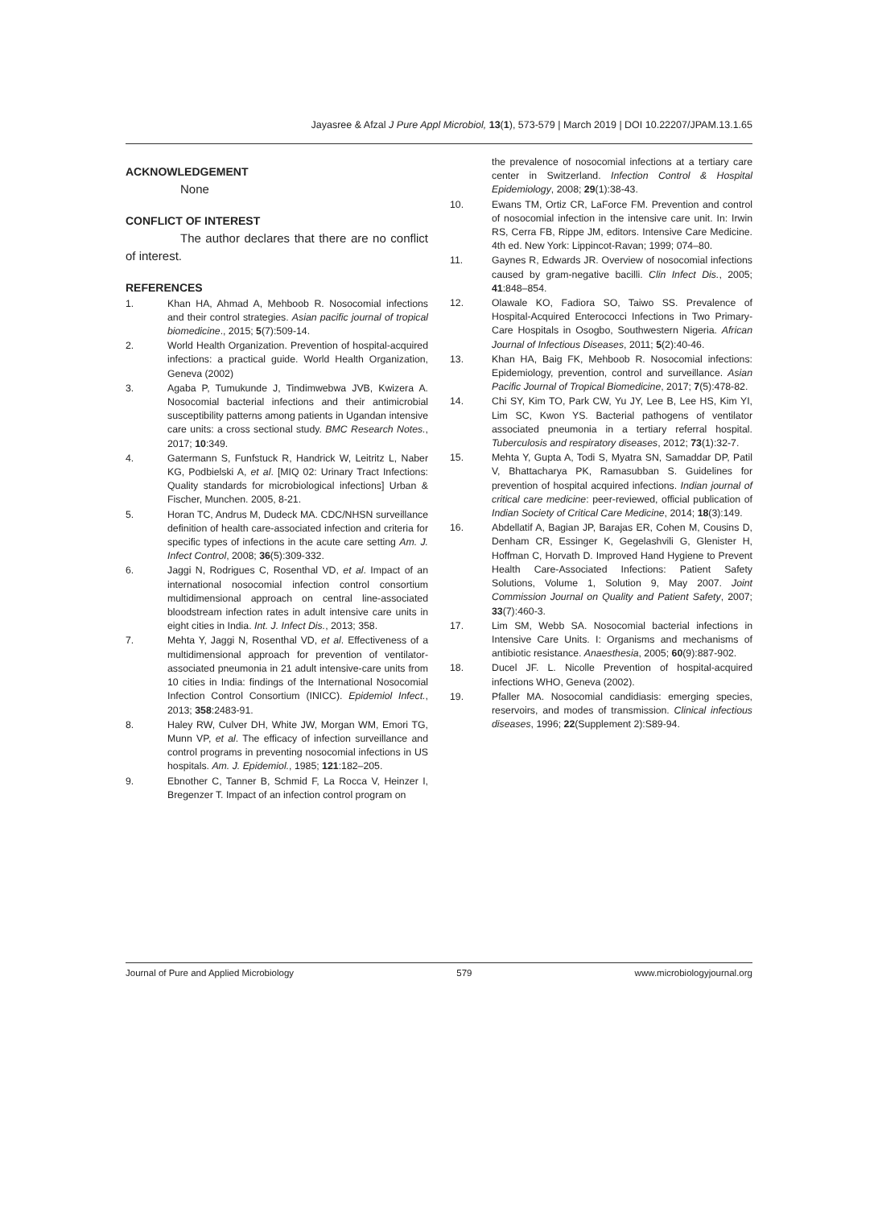Jayasree & Afzal J Pure Appl Microbiol, 13(1), 573-579 | March 2019 | DOI 10.22207/JPAM.13.1.65
ACKNOWLEDGEMENT
None
CONFLICT OF INTEREST
The author declares that there are no conflict of interest.
REFERENCES
1. Khan HA, Ahmad A, Mehboob R. Nosocomial infections and their control strategies. Asian pacific journal of tropical biomedicine., 2015; 5(7):509-14.
2. World Health Organization. Prevention of hospital-acquired infections: a practical guide. World Health Organization, Geneva (2002)
3. Agaba P, Tumukunde J, Tindimwebwa JVB, Kwizera A. Nosocomial bacterial infections and their antimicrobial susceptibility patterns among patients in Ugandan intensive care units: a cross sectional study. BMC Research Notes., 2017; 10:349.
4. Gatermann S, Funfstuck R, Handrick W, Leitritz L, Naber KG, Podbielski A, et al. [MIQ 02: Urinary Tract Infections: Quality standards for microbiological infections] Urban & Fischer, Munchen. 2005, 8-21.
5. Horan TC, Andrus M, Dudeck MA. CDC/NHSN surveillance definition of health care-associated infection and criteria for specific types of infections in the acute care setting Am. J. Infect Control, 2008; 36(5):309-332.
6. Jaggi N, Rodrigues C, Rosenthal VD, et al. Impact of an international nosocomial infection control consortium multidimensional approach on central line-associated bloodstream infection rates in adult intensive care units in eight cities in India. Int. J. Infect Dis., 2013; 358.
7. Mehta Y, Jaggi N, Rosenthal VD, et al. Effectiveness of a multidimensional approach for prevention of ventilator-associated pneumonia in 21 adult intensive-care units from 10 cities in India: findings of the International Nosocomial Infection Control Consortium (INICC). Epidemiol Infect., 2013; 358:2483-91.
8. Haley RW, Culver DH, White JW, Morgan WM, Emori TG, Munn VP, et al. The efficacy of infection surveillance and control programs in preventing nosocomial infections in US hospitals. Am. J. Epidemiol., 1985; 121:182–205.
9. Ebnother C, Tanner B, Schmid F, La Rocca V, Heinzer I, Bregenzer T. Impact of an infection control program on
the prevalence of nosocomial infections at a tertiary care center in Switzerland. Infection Control & Hospital Epidemiology, 2008; 29(1):38-43.
10. Ewans TM, Ortiz CR, LaForce FM. Prevention and control of nosocomial infection in the intensive care unit. In: Irwin RS, Cerra FB, Rippe JM, editors. Intensive Care Medicine. 4th ed. New York: Lippincot-Ravan; 1999; 074–80.
11. Gaynes R, Edwards JR. Overview of nosocomial infections caused by gram-negative bacilli. Clin Infect Dis., 2005; 41:848–854.
12. Olawale KO, Fadiora SO, Taiwo SS. Prevalence of Hospital-Acquired Enterococci Infections in Two Primary-Care Hospitals in Osogbo, Southwestern Nigeria. African Journal of Infectious Diseases, 2011; 5(2):40-46.
13. Khan HA, Baig FK, Mehboob R. Nosocomial infections: Epidemiology, prevention, control and surveillance. Asian Pacific Journal of Tropical Biomedicine, 2017; 7(5):478-82.
14. Chi SY, Kim TO, Park CW, Yu JY, Lee B, Lee HS, Kim YI, Lim SC, Kwon YS. Bacterial pathogens of ventilator associated pneumonia in a tertiary referral hospital. Tuberculosis and respiratory diseases, 2012; 73(1):32-7.
15. Mehta Y, Gupta A, Todi S, Myatra SN, Samaddar DP, Patil V, Bhattacharya PK, Ramasubban S. Guidelines for prevention of hospital acquired infections. Indian journal of critical care medicine: peer-reviewed, official publication of Indian Society of Critical Care Medicine, 2014; 18(3):149.
16. Abdellatif A, Bagian JP, Barajas ER, Cohen M, Cousins D, Denham CR, Essinger K, Gegelashvili G, Glenister H, Hoffman C, Horvath D. Improved Hand Hygiene to Prevent Health Care-Associated Infections: Patient Safety Solutions, Volume 1, Solution 9, May 2007. Joint Commission Journal on Quality and Patient Safety, 2007; 33(7):460-3.
17. Lim SM, Webb SA. Nosocomial bacterial infections in Intensive Care Units. I: Organisms and mechanisms of antibiotic resistance. Anaesthesia, 2005; 60(9):887-902.
18. Ducel JF. L. Nicolle Prevention of hospital-acquired infections WHO, Geneva (2002).
19. Pfaller MA. Nosocomial candidiasis: emerging species, reservoirs, and modes of transmission. Clinical infectious diseases, 1996; 22(Supplement 2):S89-94.
Journal of Pure and Applied Microbiology 579 www.microbiologyjournal.org